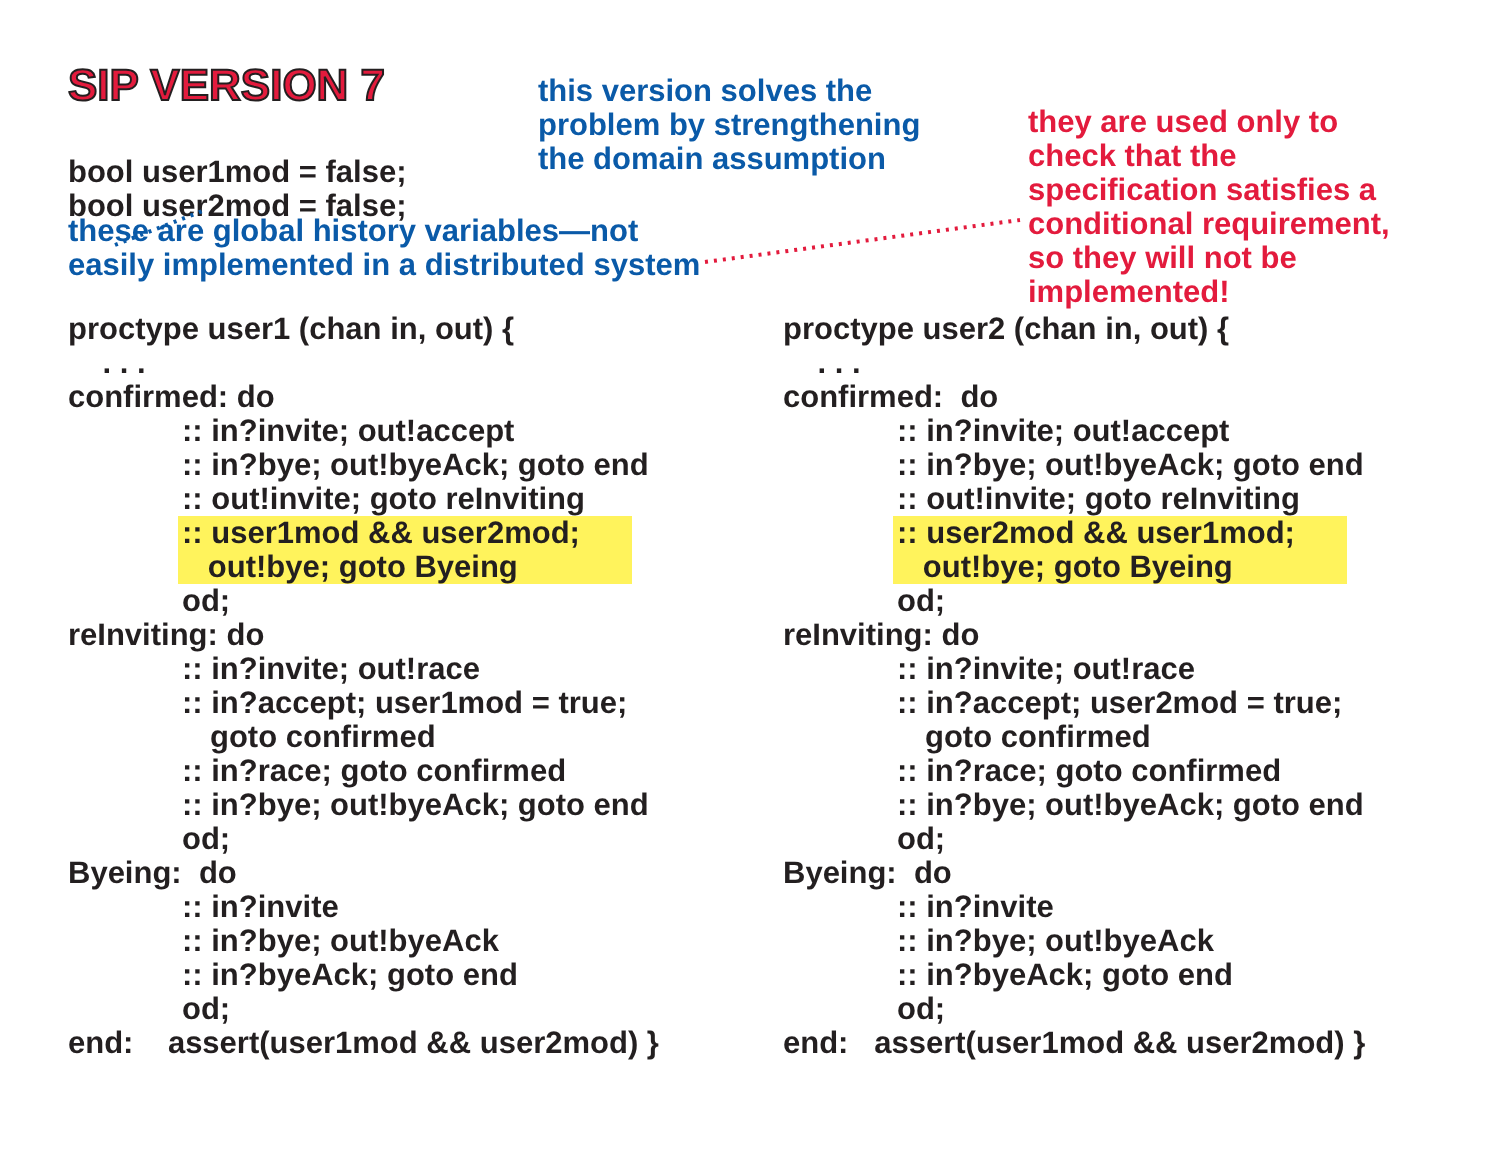SIP VERSION 7
bool user1mod = false;
bool user2mod = false;
this version solves the
problem by strengthening
the domain assumption
they are used only to
check that the
specification satisfies a
conditional requirement,
so they will not be
implemented!
these are global history variables—not
easily implemented in a distributed system
proctype user1 (chan in, out) {
. . .
confirmed: do
:: in?invite; out!accept
:: in?bye; out!byeAck; goto end
:: out!invite; goto reInviting
:: user1mod && user2mod;
out!bye; goto Byeing
od;
reInviting: do
:: in?invite; out!race
:: in?accept; user1mod = true;
goto confirmed
:: in?race; goto confirmed
:: in?bye; out!byeAck; goto end
od;
Byeing: do
:: in?invite
:: in?bye; out!byeAck
:: in?byeAck; goto end
od;
end: assert(user1mod && user2mod) }
proctype user2 (chan in, out) {
. . .
confirmed: do
:: in?invite; out!accept
:: in?bye; out!byeAck; goto end
:: out!invite; goto reInviting
:: user2mod && user1mod;
out!bye; goto Byeing
od;
reInviting: do
:: in?invite; out!race
:: in?accept; user2mod = true;
goto confirmed
:: in?race; goto confirmed
:: in?bye; out!byeAck; goto end
od;
Byeing: do
:: in?invite
:: in?bye; out!byeAck
:: in?byeAck; goto end
od;
end: assert(user1mod && user2mod) }